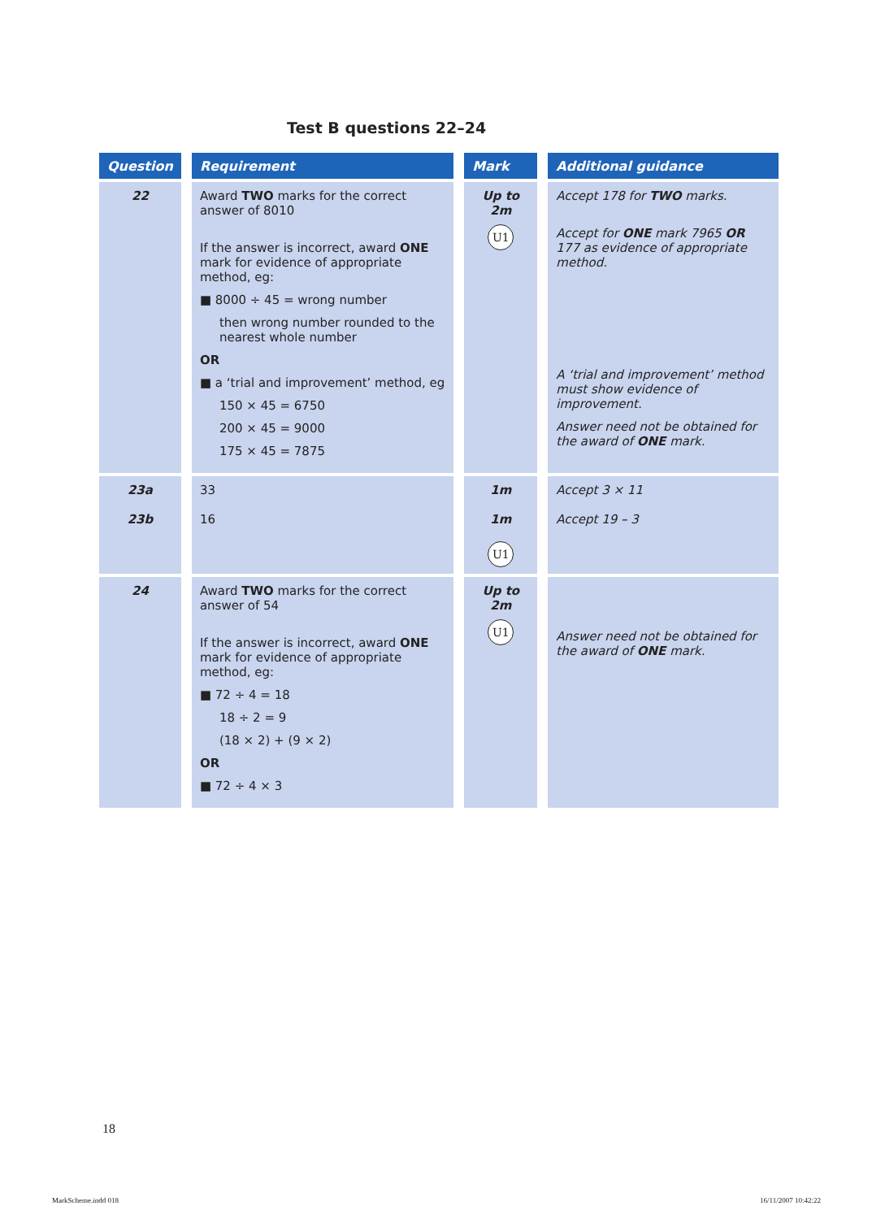Test B questions 22–24
| Question | Requirement | Mark | Additional guidance |
| --- | --- | --- | --- |
| 22 | Award TWO marks for the correct answer of 8010 If the answer is incorrect, award ONE mark for evidence of appropriate method, eg: ■ 8000 ÷ 45 = wrong number then wrong number rounded to the nearest whole number OR ■ a ‘trial and improvement’ method, eg 150 × 45 = 6750 200 × 45 = 9000 175 × 45 = 7875 | Up to 2m U1 | Accept 178 for TWO marks. Accept for ONE mark 7965 OR 177 as evidence of appropriate method. A ‘trial and improvement’ method must show evidence of improvement. Answer need not be obtained for the award of ONE mark. |
| 23a 23b | 33 16 | 1m 1m U1 | Accept 3 × 11 Accept 19 – 3 |
| 24 | Award TWO marks for the correct answer of 54 If the answer is incorrect, award ONE mark for evidence of appropriate method, eg: ■ 72 ÷ 4 = 18 18 ÷ 2 = 9 (18 × 2) + (9 × 2) OR ■ 72 ÷ 4 × 3 | Up to 2m U1 | Answer need not be obtained for the award of ONE mark. |
18
MarkScheme.indd 018 16/11/2007 10:42:22